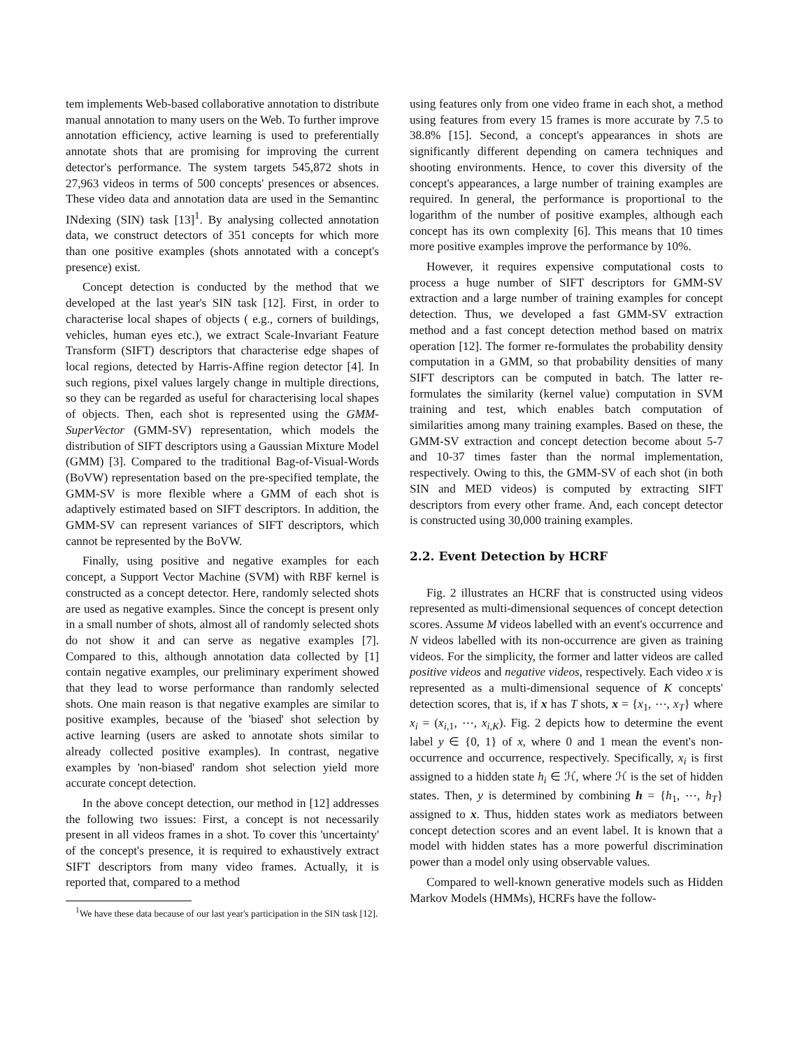tem implements Web-based collaborative annotation to distribute manual annotation to many users on the Web. To further improve annotation efficiency, active learning is used to preferentially annotate shots that are promising for improving the current detector's performance. The system targets 545,872 shots in 27,963 videos in terms of 500 concepts' presences or absences. These video data and annotation data are used in the Semantinc INdexing (SIN) task [13]<sup>1</sup>. By analysing collected annotation data, we construct detectors of 351 concepts for which more than one positive examples (shots annotated with a concept's presence) exist.
Concept detection is conducted by the method that we developed at the last year's SIN task [12]. First, in order to characterise local shapes of objects ( e.g., corners of buildings, vehicles, human eyes etc.), we extract Scale-Invariant Feature Transform (SIFT) descriptors that characterise edge shapes of local regions, detected by Harris-Affine region detector [4]. In such regions, pixel values largely change in multiple directions, so they can be regarded as useful for characterising local shapes of objects. Then, each shot is represented using the GMM-SuperVector (GMM-SV) representation, which models the distribution of SIFT descriptors using a Gaussian Mixture Model (GMM) [3]. Compared to the traditional Bag-of-Visual-Words (BoVW) representation based on the pre-specified template, the GMM-SV is more flexible where a GMM of each shot is adaptively estimated based on SIFT descriptors. In addition, the GMM-SV can represent variances of SIFT descriptors, which cannot be represented by the BoVW.
Finally, using positive and negative examples for each concept, a Support Vector Machine (SVM) with RBF kernel is constructed as a concept detector. Here, randomly selected shots are used as negative examples. Since the concept is present only in a small number of shots, almost all of randomly selected shots do not show it and can serve as negative examples [7]. Compared to this, although annotation data collected by [1] contain negative examples, our preliminary experiment showed that they lead to worse performance than randomly selected shots. One main reason is that negative examples are similar to positive examples, because of the 'biased' shot selection by active learning (users are asked to annotate shots similar to already collected positive examples). In contrast, negative examples by 'non-biased' random shot selection yield more accurate concept detection.
In the above concept detection, our method in [12] addresses the following two issues: First, a concept is not necessarily present in all videos frames in a shot. To cover this 'uncertainty' of the concept's presence, it is required to exhaustively extract SIFT descriptors from many video frames. Actually, it is reported that, compared to a method
<sup>1</sup> We have these data because of our last year's participation in the SIN task [12].
using features only from one video frame in each shot, a method using features from every 15 frames is more accurate by 7.5 to 38.8% [15]. Second, a concept's appearances in shots are significantly different depending on camera techniques and shooting environments. Hence, to cover this diversity of the concept's appearances, a large number of training examples are required. In general, the performance is proportional to the logarithm of the number of positive examples, although each concept has its own complexity [6]. This means that 10 times more positive examples improve the performance by 10%.
However, it requires expensive computational costs to process a huge number of SIFT descriptors for GMM-SV extraction and a large number of training examples for concept detection. Thus, we developed a fast GMM-SV extraction method and a fast concept detection method based on matrix operation [12]. The former re-formulates the probability density computation in a GMM, so that probability densities of many SIFT descriptors can be computed in batch. The latter re-formulates the similarity (kernel value) computation in SVM training and test, which enables batch computation of similarities among many training examples. Based on these, the GMM-SV extraction and concept detection become about 5-7 and 10-37 times faster than the normal implementation, respectively. Owing to this, the GMM-SV of each shot (in both SIN and MED videos) is computed by extracting SIFT descriptors from every other frame. And, each concept detector is constructed using 30,000 training examples.
2.2. Event Detection by HCRF
Fig. 2 illustrates an HCRF that is constructed using videos represented as multi-dimensional sequences of concept detection scores. Assume M videos labelled with an event's occurrence and N videos labelled with its non-occurrence are given as training videos. For the simplicity, the former and latter videos are called positive videos and negative videos, respectively. Each video x is represented as a multi-dimensional sequence of K concepts' detection scores, that is, if x has T shots, x = {x<sub>1</sub>, ⋯, x<sub>T</sub>} where x<sub>i</sub> = (x<sub>i,1</sub>, ⋯, x<sub>i,K</sub>). Fig. 2 depicts how to determine the event label y ∈ {0, 1} of x, where 0 and 1 mean the event's non-occurrence and occurrence, respectively. Specifically, x<sub>i</sub> is first assigned to a hidden state h<sub>i</sub> ∈ ℋ, where ℋ is the set of hidden states. Then, y is determined by combining h = {h<sub>1</sub>, ⋯, h<sub>T</sub>} assigned to x. Thus, hidden states work as mediators between concept detection scores and an event label. It is known that a model with hidden states has a more powerful discrimination power than a model only using observable values.
Compared to well-known generative models such as Hidden Markov Models (HMMs), HCRFs have the follow-